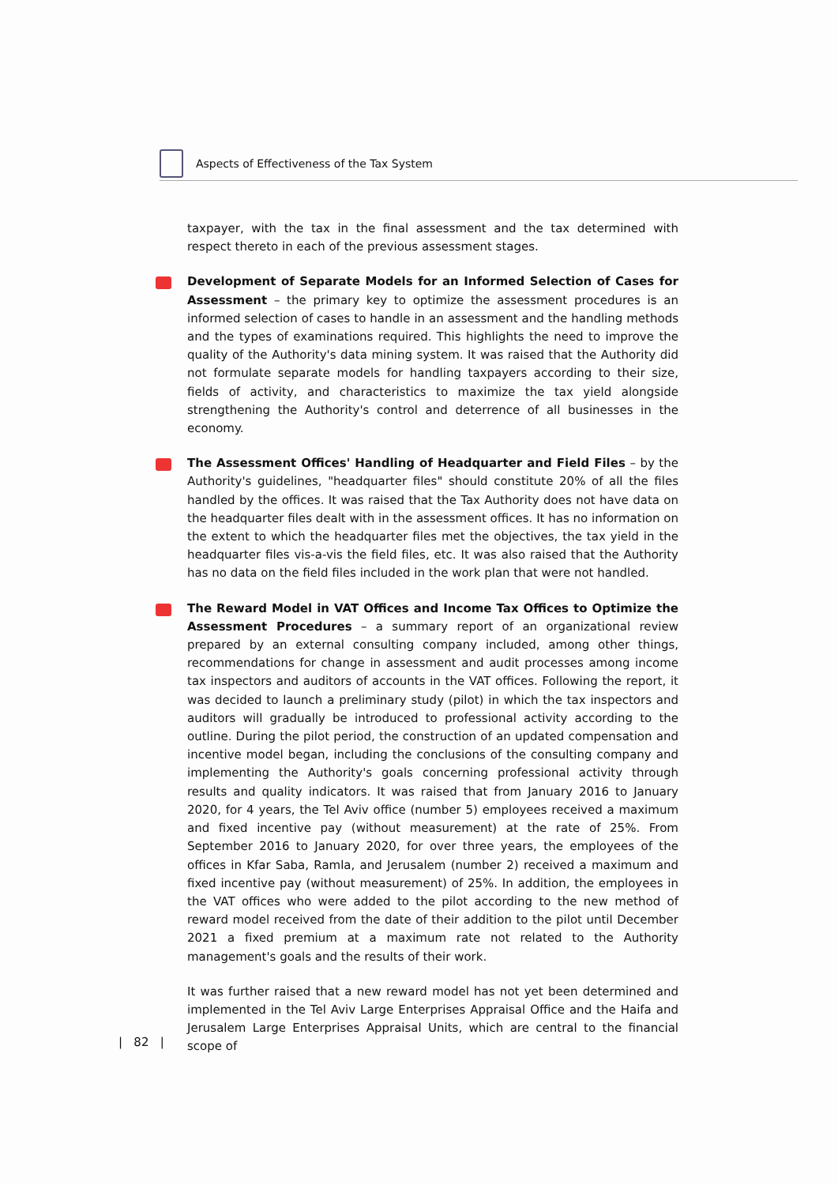Aspects of Effectiveness of the Tax System
taxpayer, with the tax in the final assessment and the tax determined with respect thereto in each of the previous assessment stages.
Development of Separate Models for an Informed Selection of Cases for Assessment – the primary key to optimize the assessment procedures is an informed selection of cases to handle in an assessment and the handling methods and the types of examinations required. This highlights the need to improve the quality of the Authority's data mining system. It was raised that the Authority did not formulate separate models for handling taxpayers according to their size, fields of activity, and characteristics to maximize the tax yield alongside strengthening the Authority's control and deterrence of all businesses in the economy.
The Assessment Offices' Handling of Headquarter and Field Files – by the Authority's guidelines, "headquarter files" should constitute 20% of all the files handled by the offices. It was raised that the Tax Authority does not have data on the headquarter files dealt with in the assessment offices. It has no information on the extent to which the headquarter files met the objectives, the tax yield in the headquarter files vis-a-vis the field files, etc. It was also raised that the Authority has no data on the field files included in the work plan that were not handled.
The Reward Model in VAT Offices and Income Tax Offices to Optimize the Assessment Procedures – a summary report of an organizational review prepared by an external consulting company included, among other things, recommendations for change in assessment and audit processes among income tax inspectors and auditors of accounts in the VAT offices. Following the report, it was decided to launch a preliminary study (pilot) in which the tax inspectors and auditors will gradually be introduced to professional activity according to the outline. During the pilot period, the construction of an updated compensation and incentive model began, including the conclusions of the consulting company and implementing the Authority's goals concerning professional activity through results and quality indicators. It was raised that from January 2016 to January 2020, for 4 years, the Tel Aviv office (number 5) employees received a maximum and fixed incentive pay (without measurement) at the rate of 25%. From September 2016 to January 2020, for over three years, the employees of the offices in Kfar Saba, Ramla, and Jerusalem (number 2) received a maximum and fixed incentive pay (without measurement) of 25%. In addition, the employees in the VAT offices who were added to the pilot according to the new method of reward model received from the date of their addition to the pilot until December 2021 a fixed premium at a maximum rate not related to the Authority management's goals and the results of their work.
It was further raised that a new reward model has not yet been determined and implemented in the Tel Aviv Large Enterprises Appraisal Office and the Haifa and Jerusalem Large Enterprises Appraisal Units, which are central to the financial scope of
| 82 |